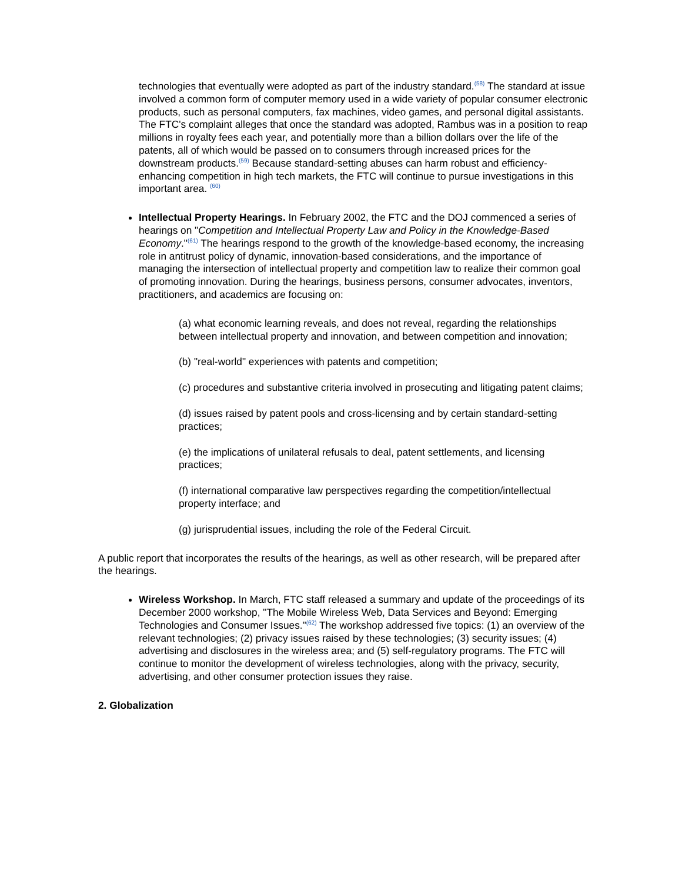technologies that eventually were adopted as part of the industry standard.<sup>(58)</sup> The standard at issue involved a common form of computer memory used in a wide variety of popular consumer electronic products, such as personal computers, fax machines, video games, and personal digital assistants. The FTC's complaint alleges that once the standard was adopted, Rambus was in a position to reap millions in royalty fees each year, and potentially more than a billion dollars over the life of the patents, all of which would be passed on to consumers through increased prices for the downstream products.<sup>(59)</sup> Because standard-setting abuses can harm robust and efficiency-enhancing competition in high tech markets, the FTC will continue to pursue investigations in this important area. <sup>(60)</sup>
Intellectual Property Hearings. In February 2002, the FTC and the DOJ commenced a series of hearings on "Competition and Intellectual Property Law and Policy in the Knowledge-Based Economy."<sup>(61)</sup> The hearings respond to the growth of the knowledge-based economy, the increasing role in antitrust policy of dynamic, innovation-based considerations, and the importance of managing the intersection of intellectual property and competition law to realize their common goal of promoting innovation. During the hearings, business persons, consumer advocates, inventors, practitioners, and academics are focusing on:
(a) what economic learning reveals, and does not reveal, regarding the relationships between intellectual property and innovation, and between competition and innovation;
(b) "real-world" experiences with patents and competition;
(c) procedures and substantive criteria involved in prosecuting and litigating patent claims;
(d) issues raised by patent pools and cross-licensing and by certain standard-setting practices;
(e) the implications of unilateral refusals to deal, patent settlements, and licensing practices;
(f) international comparative law perspectives regarding the competition/intellectual property interface; and
(g) jurisprudential issues, including the role of the Federal Circuit.
A public report that incorporates the results of the hearings, as well as other research, will be prepared after the hearings.
Wireless Workshop. In March, FTC staff released a summary and update of the proceedings of its December 2000 workshop, "The Mobile Wireless Web, Data Services and Beyond: Emerging Technologies and Consumer Issues."<sup>(62)</sup> The workshop addressed five topics: (1) an overview of the relevant technologies; (2) privacy issues raised by these technologies; (3) security issues; (4) advertising and disclosures in the wireless area; and (5) self-regulatory programs. The FTC will continue to monitor the development of wireless technologies, along with the privacy, security, advertising, and other consumer protection issues they raise.
2. Globalization